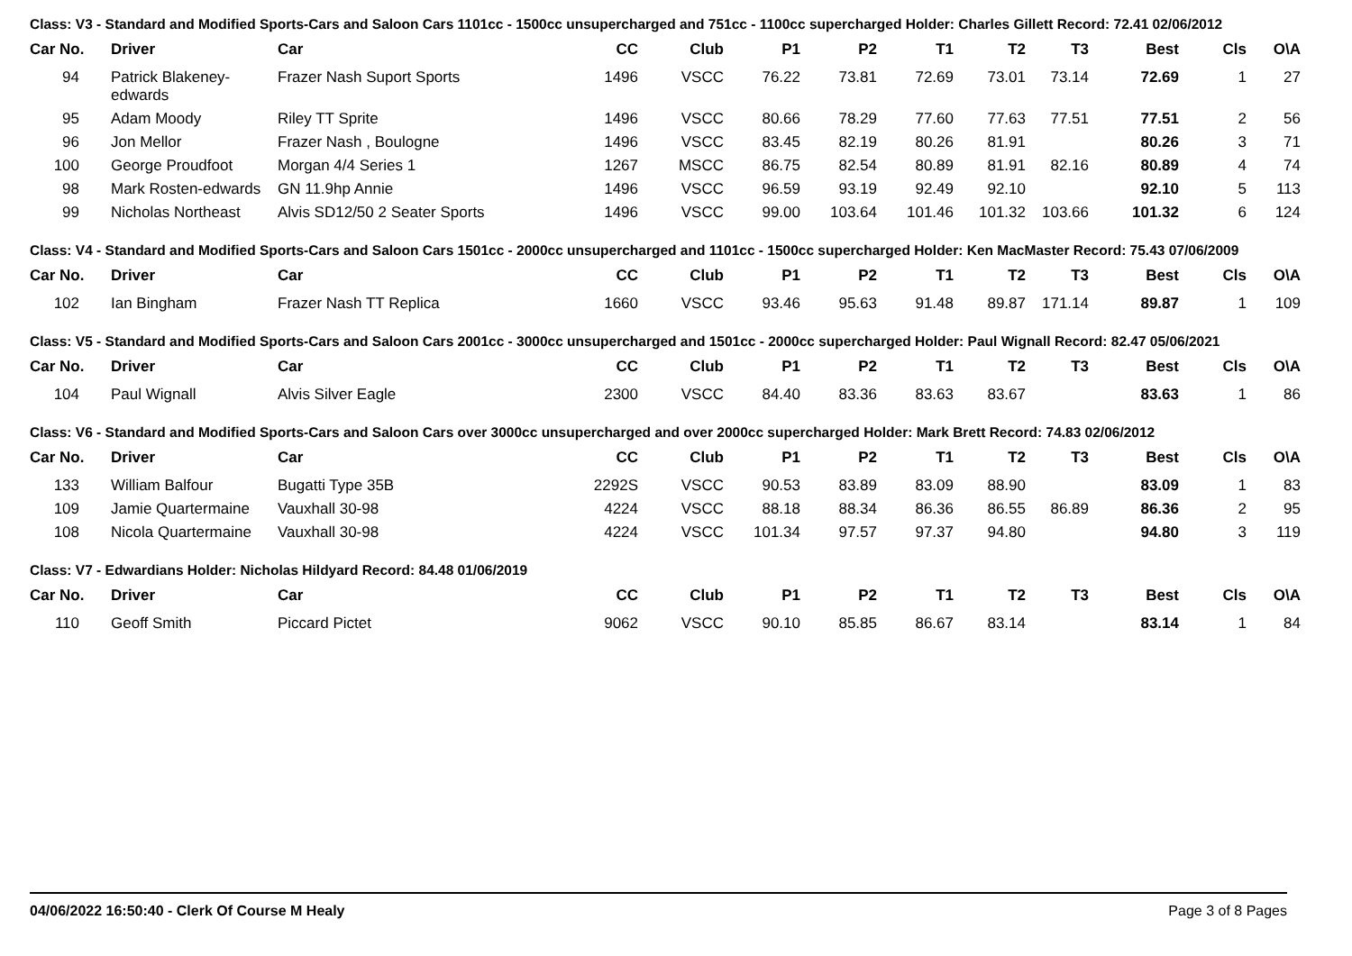Class: V3 - Standard and Modified Sports-Cars and Saloon Cars 1101cc - 1500cc unsupercharged and 751cc - 1100cc supercharged Holder: Charles Gillett Record: 72.41 02/06/2012
| Car No. | | Driver | Car | CC | Club | P1 | P2 | T1 | T2 | T3 | Best | Cls | O\A |
| --- | --- | --- | --- | --- | --- | --- | --- | --- | --- | --- | --- | --- | --- |
| 94 | | Patrick Blakeney-edwards | Frazer Nash Suport Sports | 1496 | VSCC | 76.22 | 73.81 | 72.69 | 73.01 | 73.14 | 72.69 | 1 | 27 |
| 95 | | Adam Moody | Riley TT Sprite | 1496 | VSCC | 80.66 | 78.29 | 77.60 | 77.63 | 77.51 | 77.51 | 2 | 56 |
| 96 | | Jon Mellor | Frazer Nash , Boulogne | 1496 | VSCC | 83.45 | 82.19 | 80.26 | 81.91 | | 80.26 | 3 | 71 |
| 100 | | George Proudfoot | Morgan 4/4 Series 1 | 1267 | MSCC | 86.75 | 82.54 | 80.89 | 81.91 | 82.16 | 80.89 | 4 | 74 |
| 98 | | Mark Rosten-edwards | GN 11.9hp Annie | 1496 | VSCC | 96.59 | 93.19 | 92.49 | 92.10 | | 92.10 | 5 | 113 |
| 99 | | Nicholas Northeast | Alvis SD12/50 2 Seater Sports | 1496 | VSCC | 99.00 | 103.64 | 101.46 | 101.32 | 103.66 | 101.32 | 6 | 124 |
Class: V4 - Standard and Modified Sports-Cars and Saloon Cars 1501cc - 2000cc unsupercharged and 1101cc - 1500cc supercharged Holder: Ken MacMaster Record: 75.43 07/06/2009
| Car No. | | Driver | Car | CC | Club | P1 | P2 | T1 | T2 | T3 | Best | Cls | O\A |
| --- | --- | --- | --- | --- | --- | --- | --- | --- | --- | --- | --- | --- | --- |
| 102 | | Ian Bingham | Frazer Nash TT Replica | 1660 | VSCC | 93.46 | 95.63 | 91.48 | 89.87 | 171.14 | 89.87 | 1 | 109 |
Class: V5 - Standard and Modified Sports-Cars and Saloon Cars 2001cc - 3000cc unsupercharged and 1501cc - 2000cc supercharged Holder: Paul Wignall Record: 82.47 05/06/2021
| Car No. | | Driver | Car | CC | Club | P1 | P2 | T1 | T2 | T3 | Best | Cls | O\A |
| --- | --- | --- | --- | --- | --- | --- | --- | --- | --- | --- | --- | --- | --- |
| 104 | | Paul Wignall | Alvis Silver Eagle | 2300 | VSCC | 84.40 | 83.36 | 83.63 | 83.67 | | 83.63 | 1 | 86 |
Class: V6 - Standard and Modified Sports-Cars and Saloon Cars over 3000cc unsupercharged and over 2000cc supercharged Holder: Mark Brett Record: 74.83 02/06/2012
| Car No. | | Driver | Car | CC | Club | P1 | P2 | T1 | T2 | T3 | Best | Cls | O\A |
| --- | --- | --- | --- | --- | --- | --- | --- | --- | --- | --- | --- | --- | --- |
| 133 | | William Balfour | Bugatti Type 35B | 2292S | VSCC | 90.53 | 83.89 | 83.09 | 88.90 | | 83.09 | 1 | 83 |
| 109 | | Jamie Quartermaine | Vauxhall 30-98 | 4224 | VSCC | 88.18 | 88.34 | 86.36 | 86.55 | 86.89 | 86.36 | 2 | 95 |
| 108 | | Nicola Quartermaine | Vauxhall 30-98 | 4224 | VSCC | 101.34 | 97.57 | 97.37 | 94.80 | | 94.80 | 3 | 119 |
Class: V7 - Edwardians Holder: Nicholas Hildyard Record: 84.48 01/06/2019
| Car No. | | Driver | Car | CC | Club | P1 | P2 | T1 | T2 | T3 | Best | Cls | O\A |
| --- | --- | --- | --- | --- | --- | --- | --- | --- | --- | --- | --- | --- | --- |
| 110 | | Geoff Smith | Piccard Pictet | 9062 | VSCC | 90.10 | 85.85 | 86.67 | 83.14 | | 83.14 | 1 | 84 |
04/06/2022 16:50:40 - Clerk Of Course M Healy Page 3 of 8 Pages